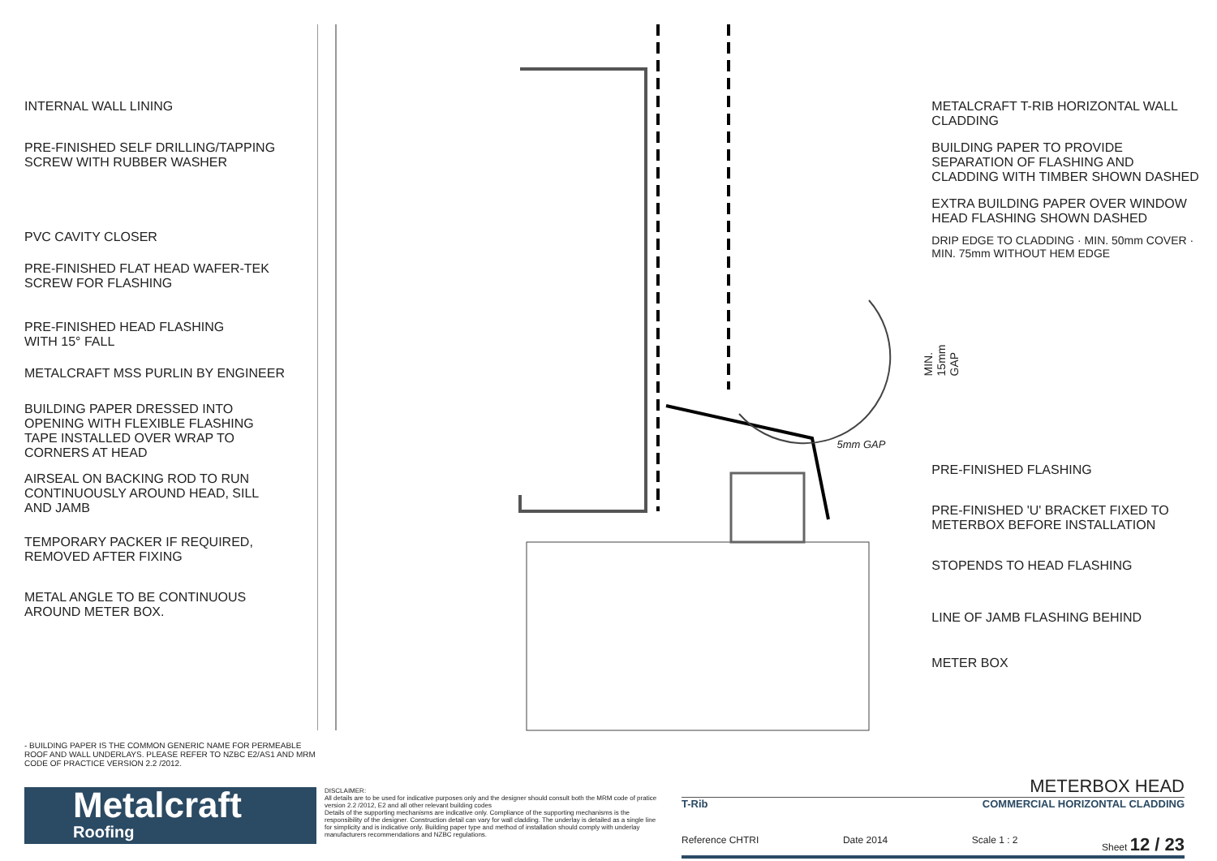INTERNAL WALL LINING
PRE-FINISHED SELF DRILLING/TAPPING
SCREW WITH RUBBER WASHER
PVC CAVITY CLOSER
PRE-FINISHED FLAT HEAD WAFER-TEK
SCREW FOR FLASHING
PRE-FINISHED HEAD FLASHING
WITH 15° FALL
METALCRAFT MSS PURLIN BY ENGINEER
BUILDING PAPER DRESSED INTO
OPENING WITH FLEXIBLE FLASHING
TAPE INSTALLED OVER WRAP TO
CORNERS AT HEAD
AIRSEAL ON BACKING ROD TO RUN
CONTINUOUSLY AROUND HEAD, SILL
AND JAMB
TEMPORARY PACKER IF REQUIRED,
REMOVED AFTER FIXING
METAL ANGLE TO BE CONTINUOUS
AROUND METER BOX.
MIN. 15mm GAP
5mm GAP
METALCRAFT T-RIB HORIZONTAL WALL
CLADDING
BUILDING PAPER TO PROVIDE
SEPARATION OF FLASHING AND
CLADDING WITH TIMBER SHOWN DASHED
EXTRA BUILDING PAPER OVER WINDOW
HEAD FLASHING SHOWN DASHED
DRIP EDGE TO CLADDING · MIN. 50mm COVER · MIN. 75mm WITHOUT HEM EDGE
PRE-FINISHED FLASHING
PRE-FINISHED 'U' BRACKET FIXED TO
METERBOX BEFORE INSTALLATION
STOPENDS TO HEAD FLASHING
LINE OF JAMB FLASHING BEHIND
METER BOX
- BUILDING PAPER IS THE COMMON GENERIC NAME FOR PERMEABLE ROOF AND WALL UNDERLAYS. PLEASE REFER TO NZBC E2/AS1 AND MRM CODE OF PRACTICE VERSION 2.2 /2012.
Metalcraft
Roofing
DISCLAIMER:
All details are to be used for indicative purposes only and the designer should consult both the MRM code of pratice version 2.2 /2012, E2 and all other relevant building codes
Details of the supporting mechanisms are indicative only. Compliance of the supporting mechanisms is the responsibility of the designer. Construction detail can vary for wall cladding. The underlay is detailed as a single line for simplicity and is indicative only. Building paper type and method of installation should comply with underlay manufacturers recommendations and NZBC regulations.
METERBOX HEAD
T-Rib COMMERCIAL HORIZONTAL CLADDING
Reference CHTRI Date 2014 Scale 1 : 2 Sheet 12 / 23